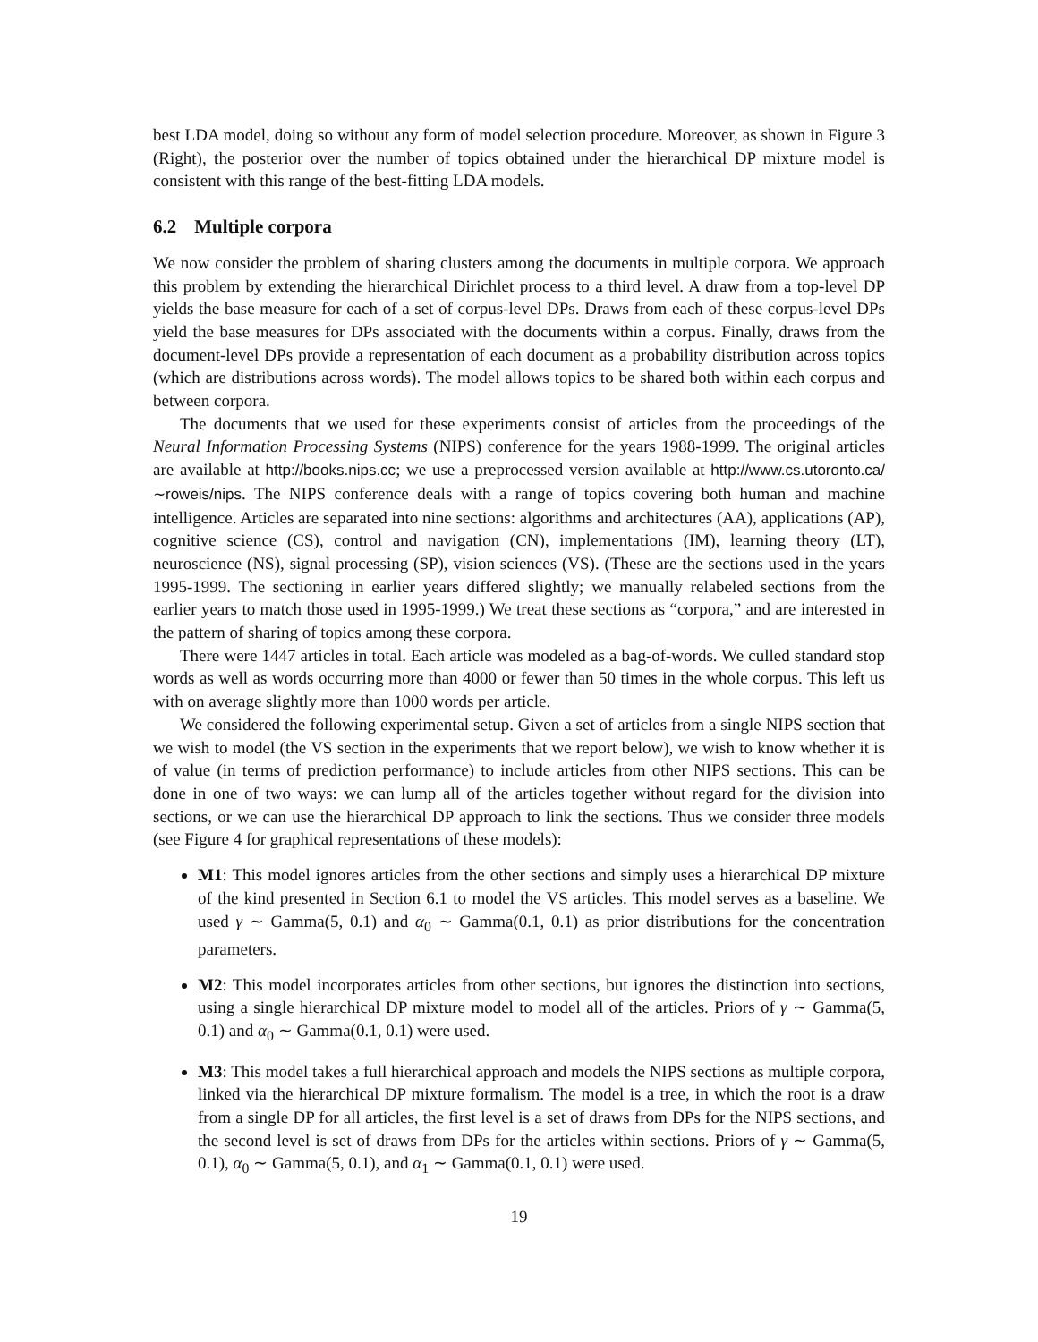best LDA model, doing so without any form of model selection procedure. Moreover, as shown in Figure 3 (Right), the posterior over the number of topics obtained under the hierarchical DP mixture model is consistent with this range of the best-fitting LDA models.
6.2 Multiple corpora
We now consider the problem of sharing clusters among the documents in multiple corpora. We approach this problem by extending the hierarchical Dirichlet process to a third level. A draw from a top-level DP yields the base measure for each of a set of corpus-level DPs. Draws from each of these corpus-level DPs yield the base measures for DPs associated with the documents within a corpus. Finally, draws from the document-level DPs provide a representation of each document as a probability distribution across topics (which are distributions across words). The model allows topics to be shared both within each corpus and between corpora.
The documents that we used for these experiments consist of articles from the proceedings of the Neural Information Processing Systems (NIPS) conference for the years 1988-1999. The original articles are available at http://books.nips.cc; we use a preprocessed version available at http://www.cs.utoronto.ca/∼roweis/nips. The NIPS conference deals with a range of topics covering both human and machine intelligence. Articles are separated into nine sections: algorithms and architectures (AA), applications (AP), cognitive science (CS), control and navigation (CN), implementations (IM), learning theory (LT), neuroscience (NS), signal processing (SP), vision sciences (VS). (These are the sections used in the years 1995-1999. The sectioning in earlier years differed slightly; we manually relabeled sections from the earlier years to match those used in 1995-1999.) We treat these sections as “corpora,” and are interested in the pattern of sharing of topics among these corpora.
There were 1447 articles in total. Each article was modeled as a bag-of-words. We culled standard stop words as well as words occurring more than 4000 or fewer than 50 times in the whole corpus. This left us with on average slightly more than 1000 words per article.
We considered the following experimental setup. Given a set of articles from a single NIPS section that we wish to model (the VS section in the experiments that we report below), we wish to know whether it is of value (in terms of prediction performance) to include articles from other NIPS sections. This can be done in one of two ways: we can lump all of the articles together without regard for the division into sections, or we can use the hierarchical DP approach to link the sections. Thus we consider three models (see Figure 4 for graphical representations of these models):
M1: This model ignores articles from the other sections and simply uses a hierarchical DP mixture of the kind presented in Section 6.1 to model the VS articles. This model serves as a baseline. We used γ ∼ Gamma(5, 0.1) and α<sub>0</sub> ∼ Gamma(0.1, 0.1) as prior distributions for the concentration parameters.
M2: This model incorporates articles from other sections, but ignores the distinction into sections, using a single hierarchical DP mixture model to model all of the articles. Priors of γ ∼ Gamma(5, 0.1) and α<sub>0</sub> ∼ Gamma(0.1, 0.1) were used.
M3: This model takes a full hierarchical approach and models the NIPS sections as multiple corpora, linked via the hierarchical DP mixture formalism. The model is a tree, in which the root is a draw from a single DP for all articles, the first level is a set of draws from DPs for the NIPS sections, and the second level is set of draws from DPs for the articles within sections. Priors of γ ∼ Gamma(5, 0.1), α<sub>0</sub> ∼ Gamma(5, 0.1), and α<sub>1</sub> ∼ Gamma(0.1, 0.1) were used.
19